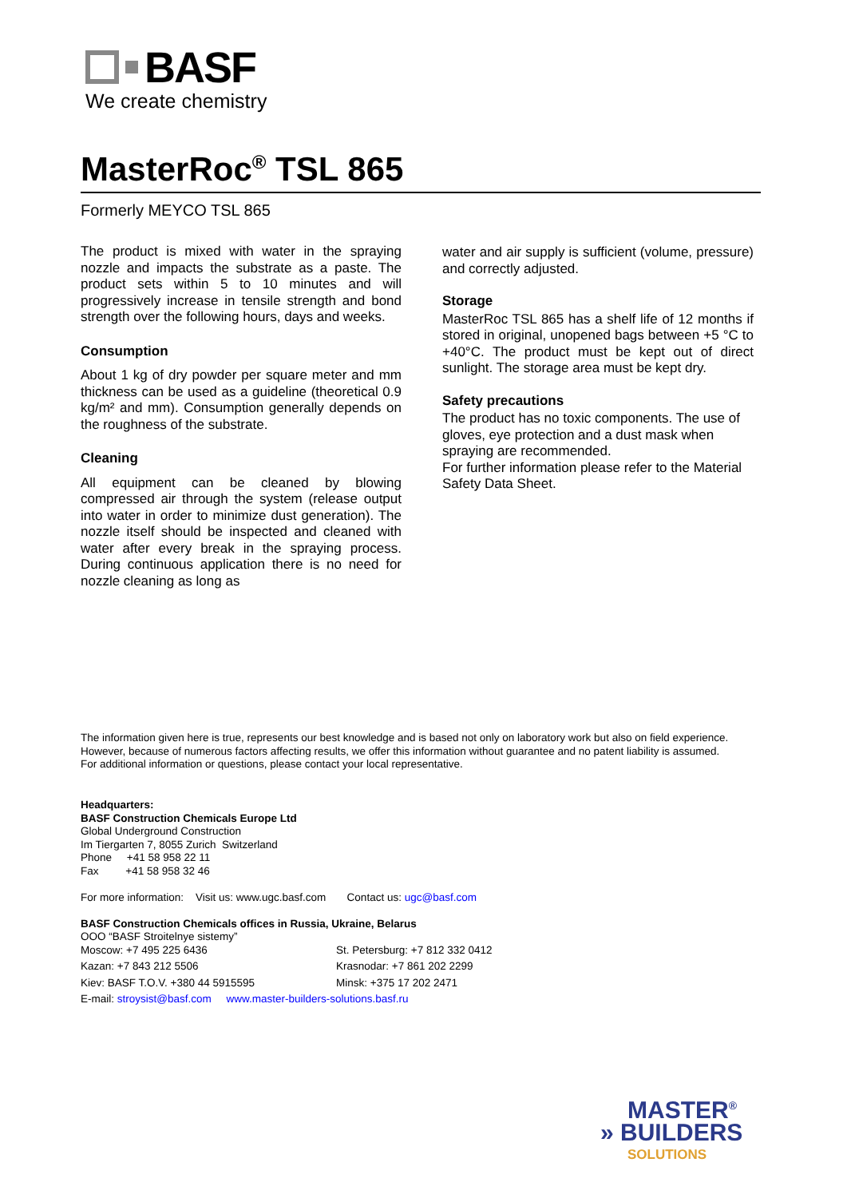BASF
We create chemistry
MasterRoc<sup>®</sup> TSL 865
Formerly MEYCO TSL 865
The product is mixed with water in the spraying nozzle and impacts the substrate as a paste. The product sets within 5 to 10 minutes and will progressively increase in tensile strength and bond strength over the following hours, days and weeks.
Consumption
About 1 kg of dry powder per square meter and mm thickness can be used as a guideline (theoretical 0.9 kg/m² and mm). Consumption generally depends on the roughness of the substrate.
Cleaning
All equipment can be cleaned by blowing compressed air through the system (release output into water in order to minimize dust generation). The nozzle itself should be inspected and cleaned with water after every break in the spraying process. During continuous application there is no need for nozzle cleaning as long as
water and air supply is sufficient (volume, pressure) and correctly adjusted.
Storage
MasterRoc TSL 865 has a shelf life of 12 months if stored in original, unopened bags between +5 °C to +40°C. The product must be kept out of direct sunlight. The storage area must be kept dry.
Safety precautions
The product has no toxic components. The use of gloves, eye protection and a dust mask when spraying are recommended.
For further information please refer to the Material Safety Data Sheet.
The information given here is true, represents our best knowledge and is based not only on laboratory work but also on field experience. However, because of numerous factors affecting results, we offer this information without guarantee and no patent liability is assumed.
For additional information or questions, please contact your local representative.
Headquarters:
BASF Construction Chemicals Europe Ltd
Global Underground Construction
Im Tiergarten 7, 8055 Zurich Switzerland
Phone +41 58 958 22 11
Fax +41 58 958 32 46
For more information: Visit us: www.ugc.basf.com Contact us: ugc@basf.com
BASF Construction Chemicals offices in Russia, Ukraine, Belarus
OOO “BASF Stroitelnye sistemy”
Moscow: +7 495 225 6436 St. Petersburg: +7 812 332 0412 Kazan: +7 843 212 5506 Krasnodar: +7 861 202 2299 Kiev: BASF T.O.V. +380 44 5915595 Minsk: +375 17 202 2471
E-mail: stroysist@basf.com www.master-builders-solutions.basf.ru
MASTER<sup>®</sup>
» BUILDERS
SOLUTIONS